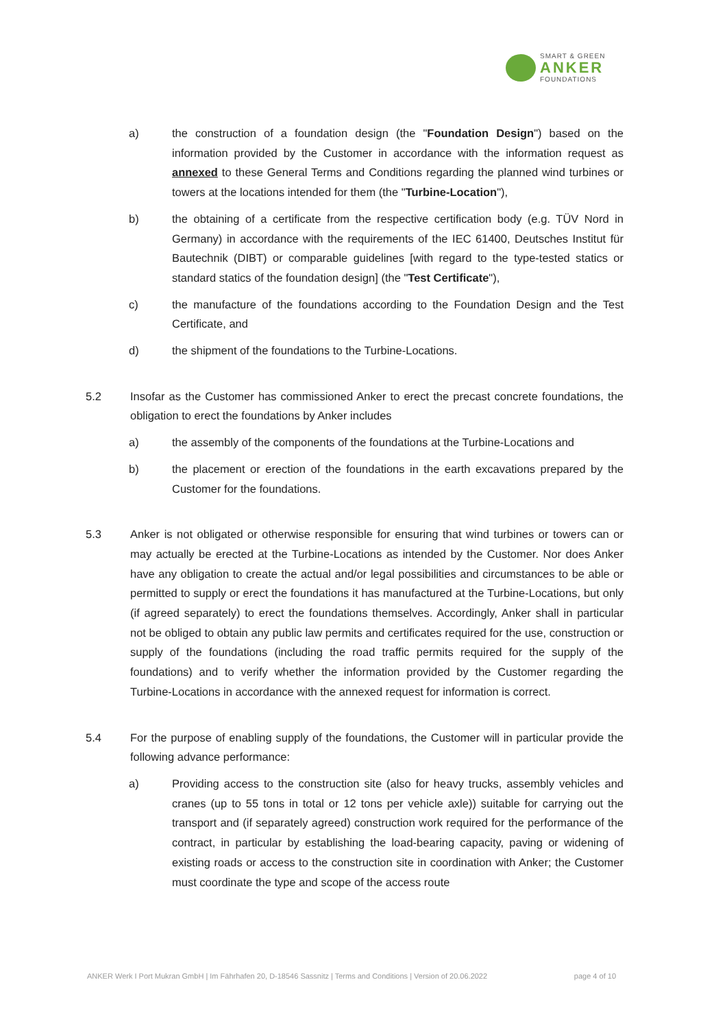SMART & GREEN
ANKER
FOUNDATIONS
a) the construction of a foundation design (the "Foundation Design") based on the information provided by the Customer in accordance with the information request as annexed to these General Terms and Conditions regarding the planned wind turbines or towers at the locations intended for them (the "Turbine-Location"),
b) the obtaining of a certificate from the respective certification body (e.g. TÜV Nord in Germany) in accordance with the requirements of the IEC 61400, Deutsches Institut für Bautechnik (DIBT) or comparable guidelines [with regard to the type-tested statics or standard statics of the foundation design] (the "Test Certificate"),
c) the manufacture of the foundations according to the Foundation Design and the Test Certificate, and
d) the shipment of the foundations to the Turbine-Locations.
5.2 Insofar as the Customer has commissioned Anker to erect the precast concrete foundations, the obligation to erect the foundations by Anker includes
a) the assembly of the components of the foundations at the Turbine-Locations and
b) the placement or erection of the foundations in the earth excavations prepared by the Customer for the foundations.
5.3 Anker is not obligated or otherwise responsible for ensuring that wind turbines or towers can or may actually be erected at the Turbine-Locations as intended by the Customer. Nor does Anker have any obligation to create the actual and/or legal possibilities and circumstances to be able or permitted to supply or erect the foundations it has manufactured at the Turbine-Locations, but only (if agreed separately) to erect the foundations themselves. Accordingly, Anker shall in particular not be obliged to obtain any public law permits and certificates required for the use, construction or supply of the foundations (including the road traffic permits required for the supply of the foundations) and to verify whether the information provided by the Customer regarding the Turbine-Locations in accordance with the annexed request for information is correct.
5.4 For the purpose of enabling supply of the foundations, the Customer will in particular provide the following advance performance:
a) Providing access to the construction site (also for heavy trucks, assembly vehicles and cranes (up to 55 tons in total or 12 tons per vehicle axle)) suitable for carrying out the transport and (if separately agreed) construction work required for the performance of the contract, in particular by establishing the load-bearing capacity, paving or widening of existing roads or access to the construction site in coordination with Anker; the Customer must coordinate the type and scope of the access route
ANKER Werk I Port Mukran GmbH | Im Fährhafen 20, D-18546 Sassnitz | Terms and Conditions | Version of 20.06.2022 page 4 of 10